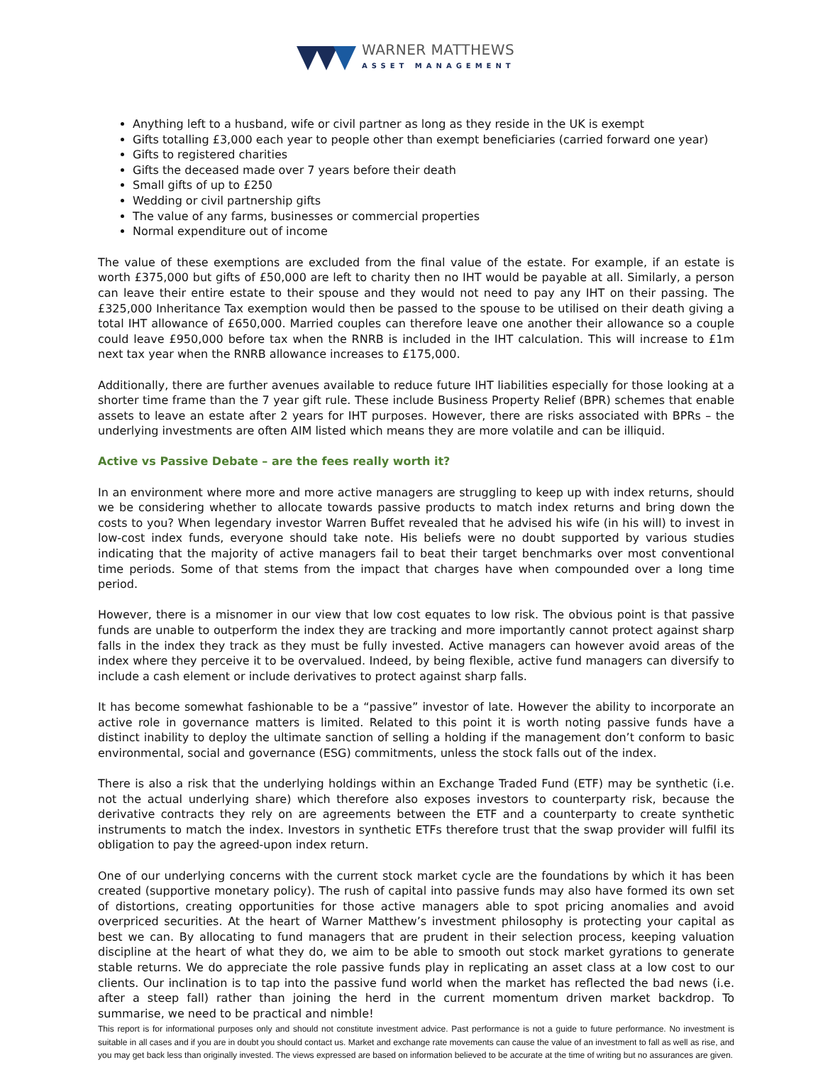WARNER MATTHEWS
ASSET MANAGEMENT
Anything left to a husband, wife or civil partner as long as they reside in the UK is exempt
Gifts totalling £3,000 each year to people other than exempt beneficiaries (carried forward one year)
Gifts to registered charities
Gifts the deceased made over 7 years before their death
Small gifts of up to £250
Wedding or civil partnership gifts
The value of any farms, businesses or commercial properties
Normal expenditure out of income
The value of these exemptions are excluded from the final value of the estate. For example, if an estate is worth £375,000 but gifts of £50,000 are left to charity then no IHT would be payable at all. Similarly, a person can leave their entire estate to their spouse and they would not need to pay any IHT on their passing. The £325,000 Inheritance Tax exemption would then be passed to the spouse to be utilised on their death giving a total IHT allowance of £650,000. Married couples can therefore leave one another their allowance so a couple could leave £950,000 before tax when the RNRB is included in the IHT calculation. This will increase to £1m next tax year when the RNRB allowance increases to £175,000.
Additionally, there are further avenues available to reduce future IHT liabilities especially for those looking at a shorter time frame than the 7 year gift rule. These include Business Property Relief (BPR) schemes that enable assets to leave an estate after 2 years for IHT purposes. However, there are risks associated with BPRs – the underlying investments are often AIM listed which means they are more volatile and can be illiquid.
Active vs Passive Debate – are the fees really worth it?
In an environment where more and more active managers are struggling to keep up with index returns, should we be considering whether to allocate towards passive products to match index returns and bring down the costs to you? When legendary investor Warren Buffet revealed that he advised his wife (in his will) to invest in low-cost index funds, everyone should take note. His beliefs were no doubt supported by various studies indicating that the majority of active managers fail to beat their target benchmarks over most conventional time periods. Some of that stems from the impact that charges have when compounded over a long time period.
However, there is a misnomer in our view that low cost equates to low risk. The obvious point is that passive funds are unable to outperform the index they are tracking and more importantly cannot protect against sharp falls in the index they track as they must be fully invested. Active managers can however avoid areas of the index where they perceive it to be overvalued. Indeed, by being flexible, active fund managers can diversify to include a cash element or include derivatives to protect against sharp falls.
It has become somewhat fashionable to be a “passive” investor of late. However the ability to incorporate an active role in governance matters is limited. Related to this point it is worth noting passive funds have a distinct inability to deploy the ultimate sanction of selling a holding if the management don’t conform to basic environmental, social and governance (ESG) commitments, unless the stock falls out of the index.
There is also a risk that the underlying holdings within an Exchange Traded Fund (ETF) may be synthetic (i.e. not the actual underlying share) which therefore also exposes investors to counterparty risk, because the derivative contracts they rely on are agreements between the ETF and a counterparty to create synthetic instruments to match the index. Investors in synthetic ETFs therefore trust that the swap provider will fulfil its obligation to pay the agreed-upon index return.
One of our underlying concerns with the current stock market cycle are the foundations by which it has been created (supportive monetary policy). The rush of capital into passive funds may also have formed its own set of distortions, creating opportunities for those active managers able to spot pricing anomalies and avoid overpriced securities. At the heart of Warner Matthew’s investment philosophy is protecting your capital as best we can. By allocating to fund managers that are prudent in their selection process, keeping valuation discipline at the heart of what they do, we aim to be able to smooth out stock market gyrations to generate stable returns. We do appreciate the role passive funds play in replicating an asset class at a low cost to our clients. Our inclination is to tap into the passive fund world when the market has reflected the bad news (i.e. after a steep fall) rather than joining the herd in the current momentum driven market backdrop. To summarise, we need to be practical and nimble!
This report is for informational purposes only and should not constitute investment advice. Past performance is not a guide to future performance. No investment is suitable in all cases and if you are in doubt you should contact us. Market and exchange rate movements can cause the value of an investment to fall as well as rise, and you may get back less than originally invested. The views expressed are based on information believed to be accurate at the time of writing but no assurances are given.